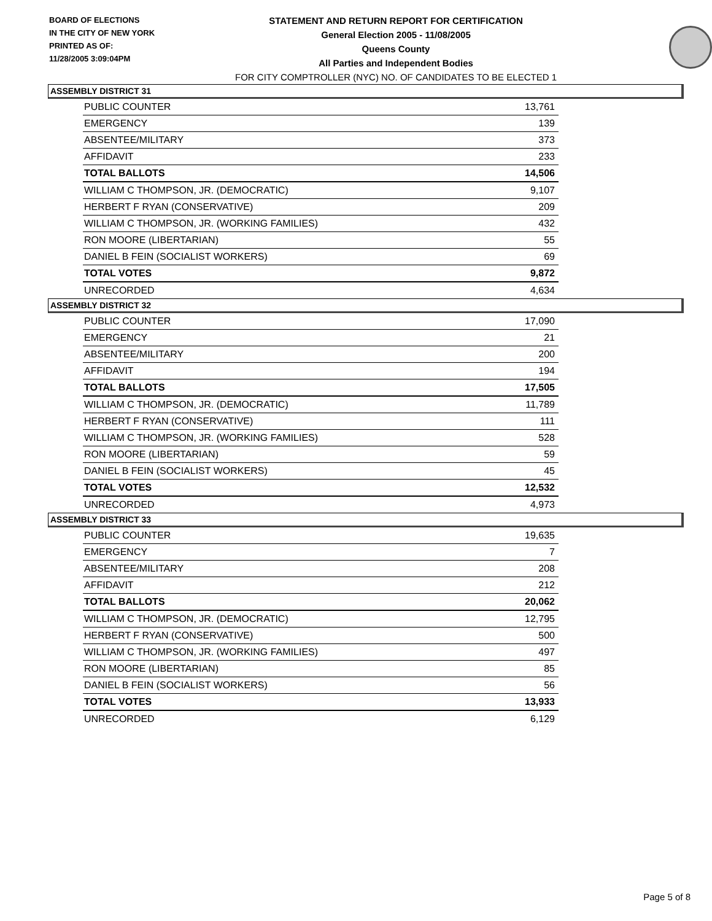BOARD OF ELECTIONS
IN THE CITY OF NEW YORK
PRINTED AS OF:
11/28/2005 3:09:04PM
STATEMENT AND RETURN REPORT FOR CERTIFICATION
General Election 2005 - 11/08/2005
Queens County
All Parties and Independent Bodies
FOR CITY COMPTROLLER (NYC) NO. OF CANDIDATES TO BE ELECTED 1
ASSEMBLY DISTRICT 31
| PUBLIC COUNTER | 13,761 |
| EMERGENCY | 139 |
| ABSENTEE/MILITARY | 373 |
| AFFIDAVIT | 233 |
| TOTAL BALLOTS | 14,506 |
| WILLIAM C THOMPSON, JR. (DEMOCRATIC) | 9,107 |
| HERBERT F RYAN (CONSERVATIVE) | 209 |
| WILLIAM C THOMPSON, JR. (WORKING FAMILIES) | 432 |
| RON MOORE (LIBERTARIAN) | 55 |
| DANIEL B FEIN (SOCIALIST WORKERS) | 69 |
| TOTAL VOTES | 9,872 |
| UNRECORDED | 4,634 |
ASSEMBLY DISTRICT 32
| PUBLIC COUNTER | 17,090 |
| EMERGENCY | 21 |
| ABSENTEE/MILITARY | 200 |
| AFFIDAVIT | 194 |
| TOTAL BALLOTS | 17,505 |
| WILLIAM C THOMPSON, JR. (DEMOCRATIC) | 11,789 |
| HERBERT F RYAN (CONSERVATIVE) | 111 |
| WILLIAM C THOMPSON, JR. (WORKING FAMILIES) | 528 |
| RON MOORE (LIBERTARIAN) | 59 |
| DANIEL B FEIN (SOCIALIST WORKERS) | 45 |
| TOTAL VOTES | 12,532 |
| UNRECORDED | 4,973 |
ASSEMBLY DISTRICT 33
| PUBLIC COUNTER | 19,635 |
| EMERGENCY | 7 |
| ABSENTEE/MILITARY | 208 |
| AFFIDAVIT | 212 |
| TOTAL BALLOTS | 20,062 |
| WILLIAM C THOMPSON, JR. (DEMOCRATIC) | 12,795 |
| HERBERT F RYAN (CONSERVATIVE) | 500 |
| WILLIAM C THOMPSON, JR. (WORKING FAMILIES) | 497 |
| RON MOORE (LIBERTARIAN) | 85 |
| DANIEL B FEIN (SOCIALIST WORKERS) | 56 |
| TOTAL VOTES | 13,933 |
| UNRECORDED | 6,129 |
Page 5 of 8